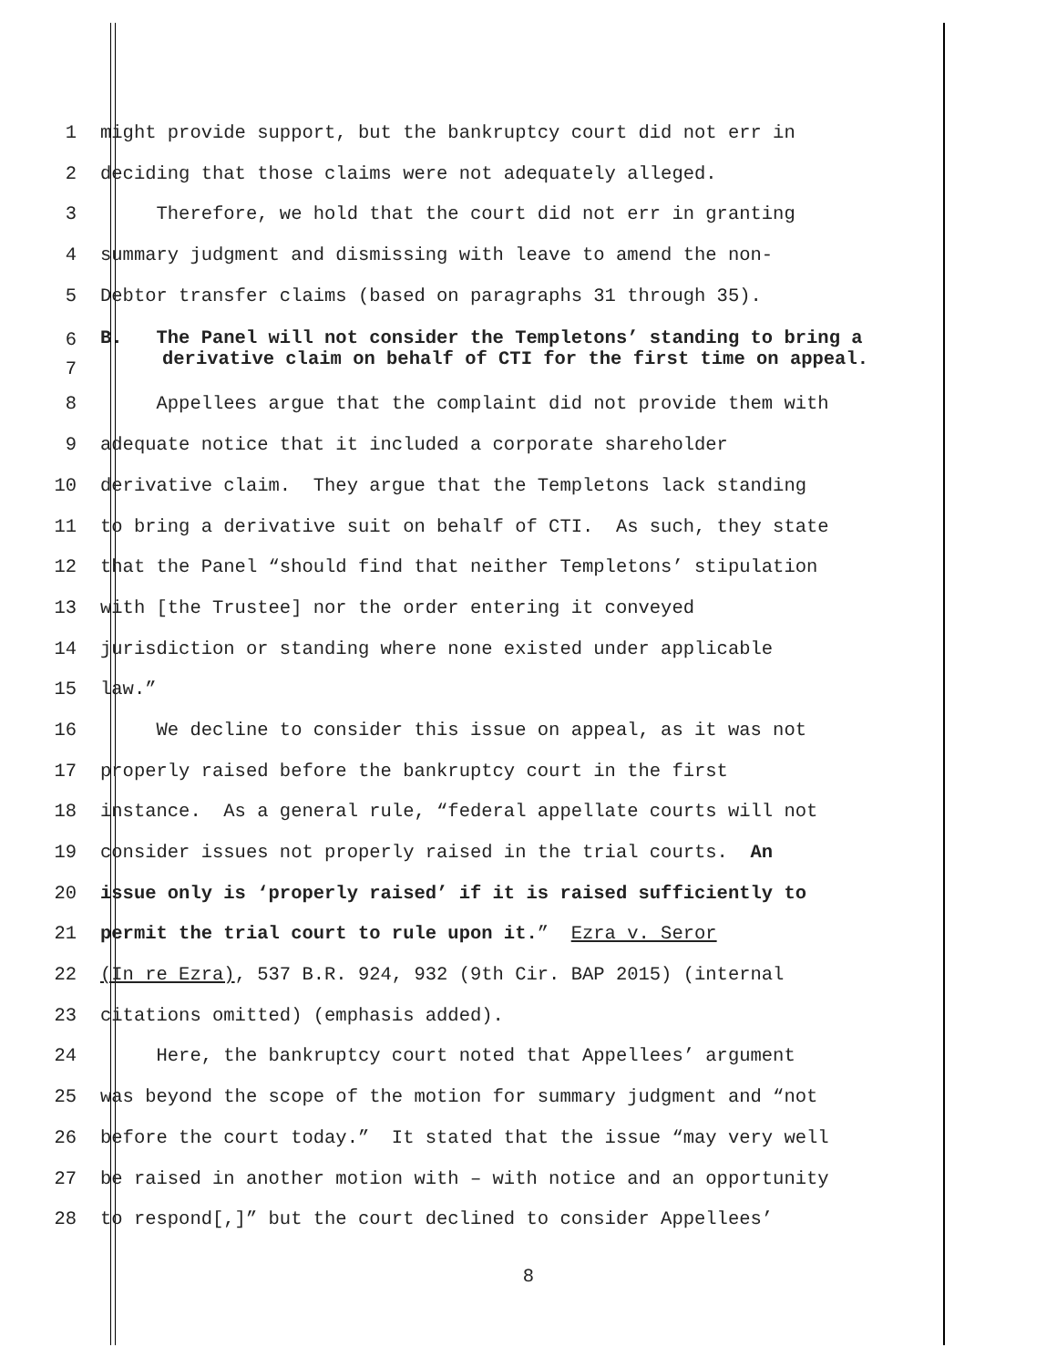1 might provide support, but the bankruptcy court did not err in
2 deciding that those claims were not adequately alleged.
3 Therefore, we hold that the court did not err in granting
4 summary judgment and dismissing with leave to amend the non-
5 Debtor transfer claims (based on paragraphs 31 through 35).
6
7
B. The Panel will not consider the Templetons’ standing to bring a derivative claim on behalf of CTI for the first time on appeal.
8 Appellees argue that the complaint did not provide them with
9 adequate notice that it included a corporate shareholder
10 derivative claim. They argue that the Templetons lack standing
11 to bring a derivative suit on behalf of CTI. As such, they state
12 that the Panel “should find that neither Templetons’ stipulation
13 with [the Trustee] nor the order entering it conveyed
14 jurisdiction or standing where none existed under applicable
15 law.”
16 We decline to consider this issue on appeal, as it was not
17 properly raised before the bankruptcy court in the first
18 instance. As a general rule, “federal appellate courts will not
19 consider issues not properly raised in the trial courts. An
20 issue only is ‘properly raised’ if it is raised sufficiently to
21 permit the trial court to rule upon it.” Ezra v. Seror
22 (In re Ezra), 537 B.R. 924, 932 (9th Cir. BAP 2015) (internal
23 citations omitted) (emphasis added).
24 Here, the bankruptcy court noted that Appellees’ argument
25 was beyond the scope of the motion for summary judgment and “not
26 before the court today.” It stated that the issue “may very well
27 be raised in another motion with – with notice and an opportunity
28 to respond[,]” but the court declined to consider Appellees’
8